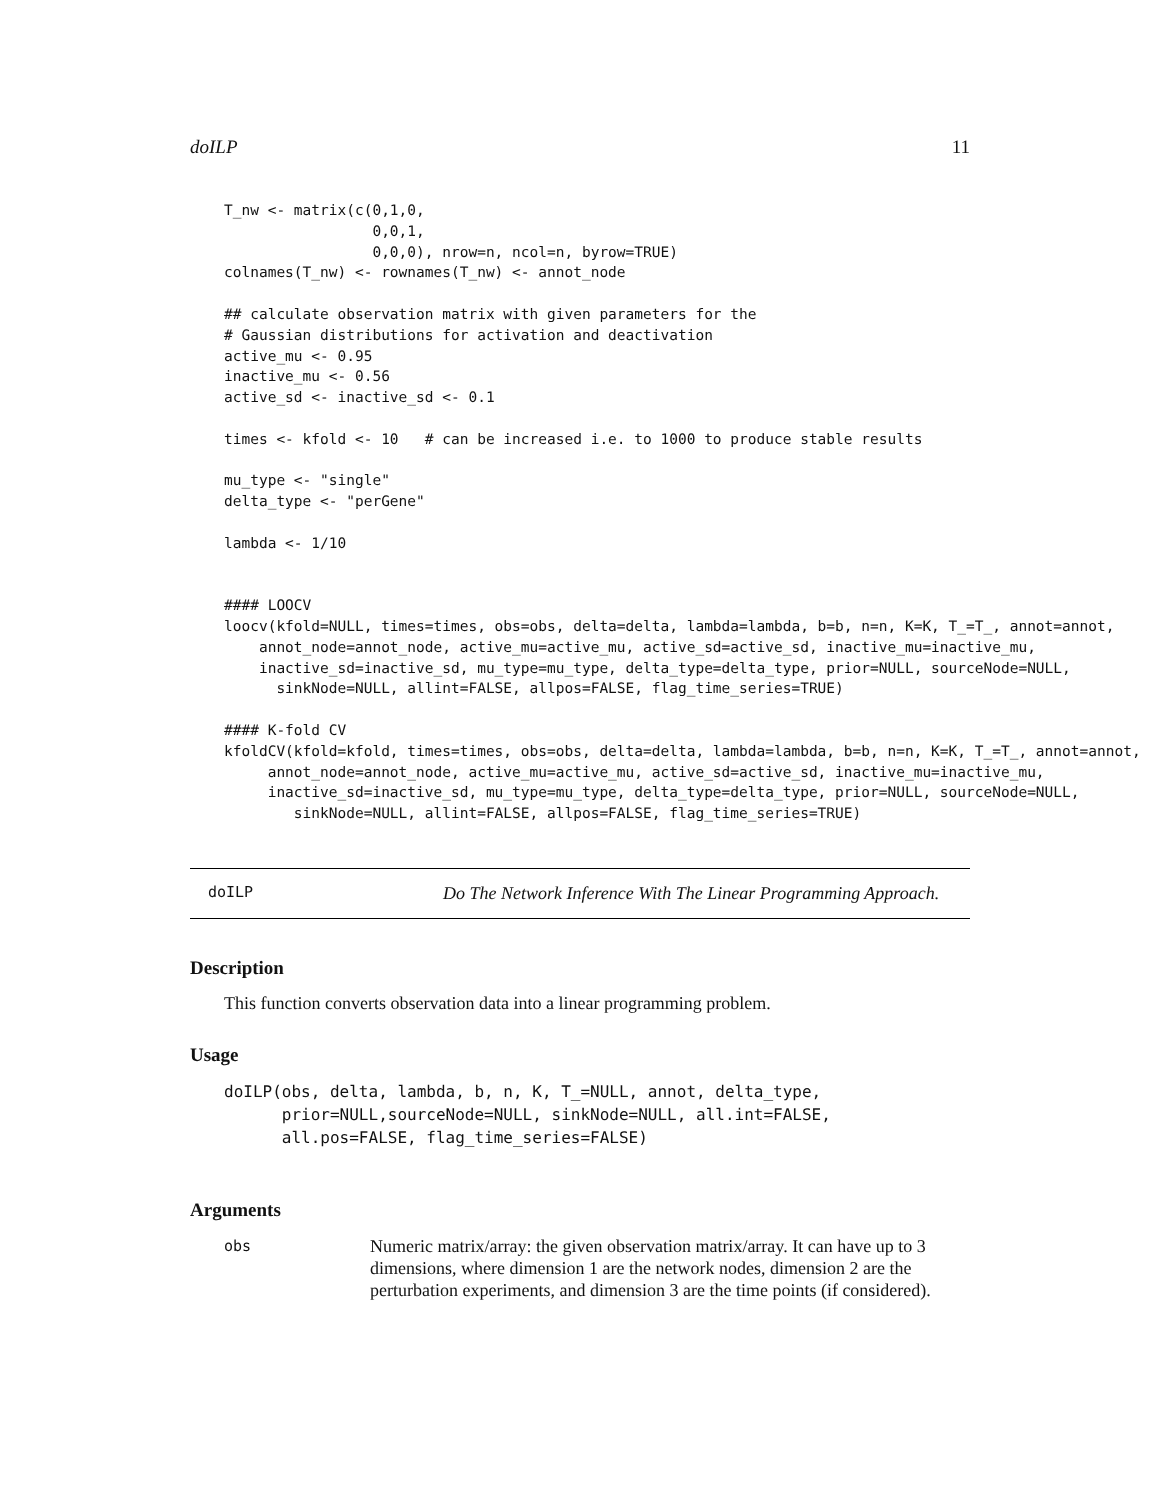doILP 11
T_nw <- matrix(c(0,1,0,
                 0,0,1,
                 0,0,0), nrow=n, ncol=n, byrow=TRUE)
colnames(T_nw) <- rownames(T_nw) <- annot_node

## calculate observation matrix with given parameters for the
# Gaussian distributions for activation and deactivation
active_mu <- 0.95
inactive_mu <- 0.56
active_sd <- inactive_sd <- 0.1

times <- kfold <- 10   # can be increased i.e. to 1000 to produce stable results

mu_type <- "single"
delta_type <- "perGene"

lambda <- 1/10


#### LOOCV
loocv(kfold=NULL, times=times, obs=obs, delta=delta, lambda=lambda, b=b, n=n, K=K, T_=T_, annot=annot,
    annot_node=annot_node, active_mu=active_mu, active_sd=active_sd, inactive_mu=inactive_mu,
    inactive_sd=inactive_sd, mu_type=mu_type, delta_type=delta_type, prior=NULL, sourceNode=NULL,
      sinkNode=NULL, allint=FALSE, allpos=FALSE, flag_time_series=TRUE)

#### K-fold CV
kfoldCV(kfold=kfold, times=times, obs=obs, delta=delta, lambda=lambda, b=b, n=n, K=K, T_=T_, annot=annot,
     annot_node=annot_node, active_mu=active_mu, active_sd=active_sd, inactive_mu=inactive_mu,
     inactive_sd=inactive_sd, mu_type=mu_type, delta_type=delta_type, prior=NULL, sourceNode=NULL,
        sinkNode=NULL, allint=FALSE, allpos=FALSE, flag_time_series=TRUE)
doILP Do The Network Inference With The Linear Programming Approach.
Description
This function converts observation data into a linear programming problem.
Usage
doILP(obs, delta, lambda, b, n, K, T_=NULL, annot, delta_type,
      prior=NULL,sourceNode=NULL, sinkNode=NULL, all.int=FALSE,
      all.pos=FALSE, flag_time_series=FALSE)
Arguments
obs Numeric matrix/array: the given observation matrix/array. It can have up to 3 dimensions, where dimension 1 are the network nodes, dimension 2 are the perturbation experiments, and dimension 3 are the time points (if considered).